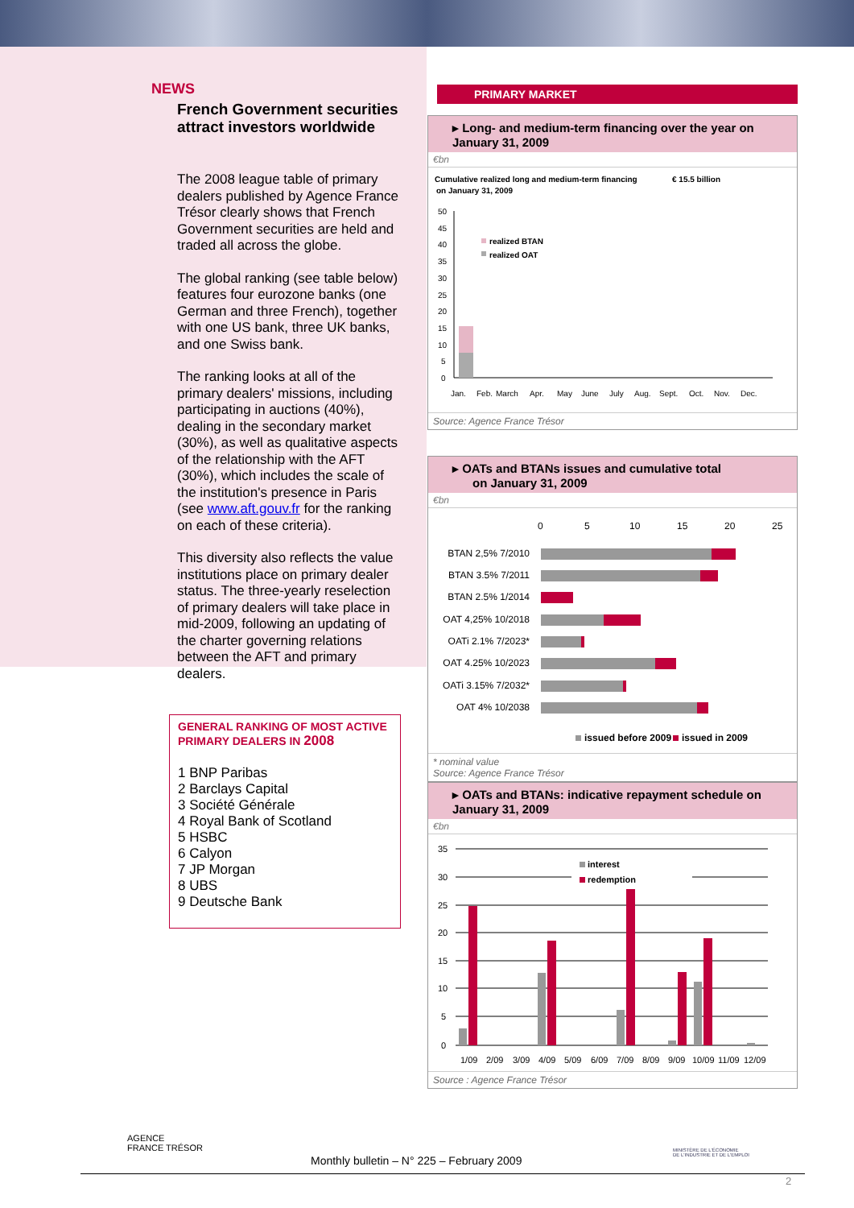NEWS
French Government securities attract investors worldwide
The 2008 league table of primary dealers published by Agence France Trésor clearly shows that French Government securities are held and traded all across the globe.
The global ranking (see table below) features four eurozone banks (one German and three French), together with one US bank, three UK banks, and one Swiss bank.
The ranking looks at all of the primary dealers' missions, including participating in auctions (40%), dealing in the secondary market (30%), as well as qualitative aspects of the relationship with the AFT (30%), which includes the scale of the institution's presence in Paris (see www.aft.gouv.fr for the ranking on each of these criteria).
This diversity also reflects the value institutions place on primary dealer status. The three-yearly reselection of primary dealers will take place in mid-2009, following an updating of the charter governing relations between the AFT and primary dealers.
GENERAL RANKING OF MOST ACTIVE PRIMARY DEALERS IN 2008
1 BNP Paribas
2 Barclays Capital
3 Société Générale
4 Royal Bank of Scotland
5 HSBC
6 Calyon
7 JP Morgan
8 UBS
9 Deutsche Bank
PRIMARY MARKET
▸ Long- and medium-term financing over the year on January 31, 2009
€bn
Cumulative realized long and medium-term financing
€ 15.5 billion
on January 31, 2009
50
45
40
35
30
25
20
15
10
5
0
realized BTAN
realized OAT
Jan.
Feb.
March
Apr.
May
June
July
Aug.
Sept.
Oct.
Nov.
Dec.
Source: Agence France Trésor
▸ OATs and BTANs issues and cumulative total
on January 31, 2009
€bn
0
5
10
15
20
25
BTAN 2,5% 7/2010
BTAN 3.5% 7/2011
BTAN 2.5% 1/2014
OAT 4,25% 10/2018
OATi 2.1% 7/2023*
OAT 4.25% 10/2023
OATi 3.15% 7/2032*
OAT 4% 10/2038
issued before 2009
issued in 2009
* nominal value
Source: Agence France Trésor
▸ OATs and BTANs: indicative repayment schedule on January 31, 2009
€bn
35
30
25
20
15
10
5
0
interest
redemption
1/09
2/09
3/09
4/09
5/09
6/09
7/09
8/09
9/09
10/09
11/09
12/09
Source : Agence France Trésor
AGENCE
FRANCE TRÉSOR
MINISTÈRE DE L'ÉCONOMIE
DE L'INDUSTRIE ET DE L'EMPLOI
Monthly bulletin – N° 225 – February 2009
2